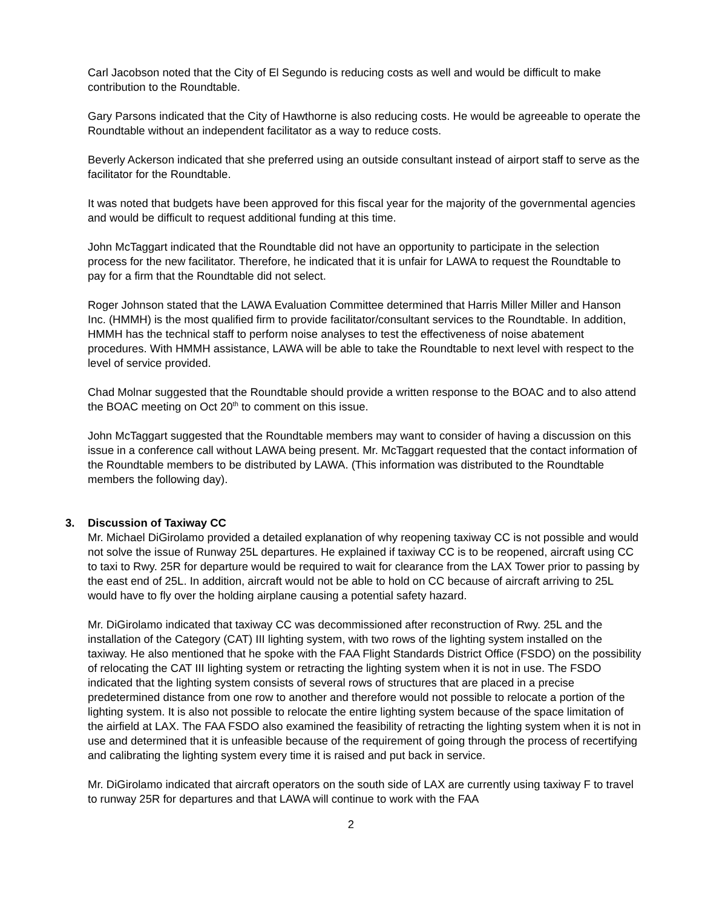Carl Jacobson noted that the City of El Segundo is reducing costs as well and would be difficult to make contribution to the Roundtable.
Gary Parsons indicated that the City of Hawthorne is also reducing costs. He would be agreeable to operate the Roundtable without an independent facilitator as a way to reduce costs.
Beverly Ackerson indicated that she preferred using an outside consultant instead of airport staff to serve as the facilitator for the Roundtable.
It was noted that budgets have been approved for this fiscal year for the majority of the governmental agencies and would be difficult to request additional funding at this time.
John McTaggart indicated that the Roundtable did not have an opportunity to participate in the selection process for the new facilitator. Therefore, he indicated that it is unfair for LAWA to request the Roundtable to pay for a firm that the Roundtable did not select.
Roger Johnson stated that the LAWA Evaluation Committee determined that Harris Miller Miller and Hanson Inc. (HMMH) is the most qualified firm to provide facilitator/consultant services to the Roundtable. In addition, HMMH has the technical staff to perform noise analyses to test the effectiveness of noise abatement procedures. With HMMH assistance, LAWA will be able to take the Roundtable to next level with respect to the level of service provided.
Chad Molnar suggested that the Roundtable should provide a written response to the BOAC and to also attend the BOAC meeting on Oct 20<sup>th</sup> to comment on this issue.
John McTaggart suggested that the Roundtable members may want to consider of having a discussion on this issue in a conference call without LAWA being present. Mr. McTaggart requested that the contact information of the Roundtable members to be distributed by LAWA. (This information was distributed to the Roundtable members the following day).
3. Discussion of Taxiway CC
Mr. Michael DiGirolamo provided a detailed explanation of why reopening taxiway CC is not possible and would not solve the issue of Runway 25L departures. He explained if taxiway CC is to be reopened, aircraft using CC to taxi to Rwy. 25R for departure would be required to wait for clearance from the LAX Tower prior to passing by the east end of 25L. In addition, aircraft would not be able to hold on CC because of aircraft arriving to 25L would have to fly over the holding airplane causing a potential safety hazard.
Mr. DiGirolamo indicated that taxiway CC was decommissioned after reconstruction of Rwy. 25L and the installation of the Category (CAT) III lighting system, with two rows of the lighting system installed on the taxiway. He also mentioned that he spoke with the FAA Flight Standards District Office (FSDO) on the possibility of relocating the CAT III lighting system or retracting the lighting system when it is not in use. The FSDO indicated that the lighting system consists of several rows of structures that are placed in a precise predetermined distance from one row to another and therefore would not possible to relocate a portion of the lighting system. It is also not possible to relocate the entire lighting system because of the space limitation of the airfield at LAX. The FAA FSDO also examined the feasibility of retracting the lighting system when it is not in use and determined that it is unfeasible because of the requirement of going through the process of recertifying and calibrating the lighting system every time it is raised and put back in service.
Mr. DiGirolamo indicated that aircraft operators on the south side of LAX are currently using taxiway F to travel to runway 25R for departures and that LAWA will continue to work with the FAA
2